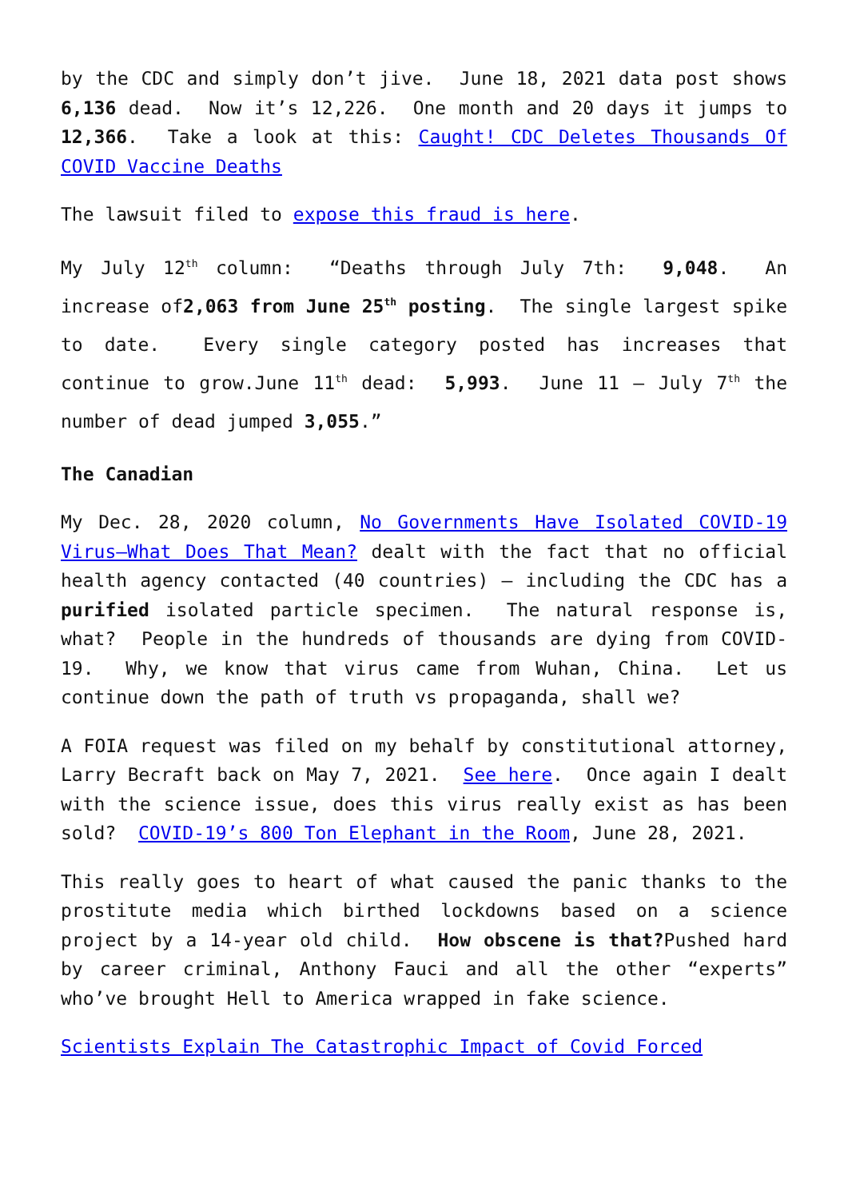by the CDC and simply don’t jive. June 18, 2021 data post shows 6,136 dead. Now it’s 12,226. One month and 20 days it jumps to 12,366. Take a look at this: Caught! CDC Deletes Thousands Of COVID Vaccine Deaths
The lawsuit filed to expose this fraud is here.
My July 12<sup>th</sup> column: “Deaths through July 7th: 9,048. An increase of2,063 from June 25<sup>th</sup> posting. The single largest spike to date. Every single category posted has increases that continue to grow.June 11<sup>th</sup> dead: 5,993. June 11 – July 7<sup>th</sup> the number of dead jumped 3,055.”
The Canadian
My Dec. 28, 2020 column, No Governments Have Isolated COVID-19 Virus–What Does That Mean? dealt with the fact that no official health agency contacted (40 countries) – including the CDC has a purified isolated particle specimen. The natural response is, what? People in the hundreds of thousands are dying from COVID-19. Why, we know that virus came from Wuhan, China. Let us continue down the path of truth vs propaganda, shall we?
A FOIA request was filed on my behalf by constitutional attorney, Larry Becraft back on May 7, 2021. See here. Once again I dealt with the science issue, does this virus really exist as has been sold? COVID-19’s 800 Ton Elephant in the Room, June 28, 2021.
This really goes to heart of what caused the panic thanks to the prostitute media which birthed lockdowns based on a science project by a 14-year old child. How obscene is that?Pushed hard by career criminal, Anthony Fauci and all the other “experts” who’ve brought Hell to America wrapped in fake science.
Scientists Explain The Catastrophic Impact of Covid Forced